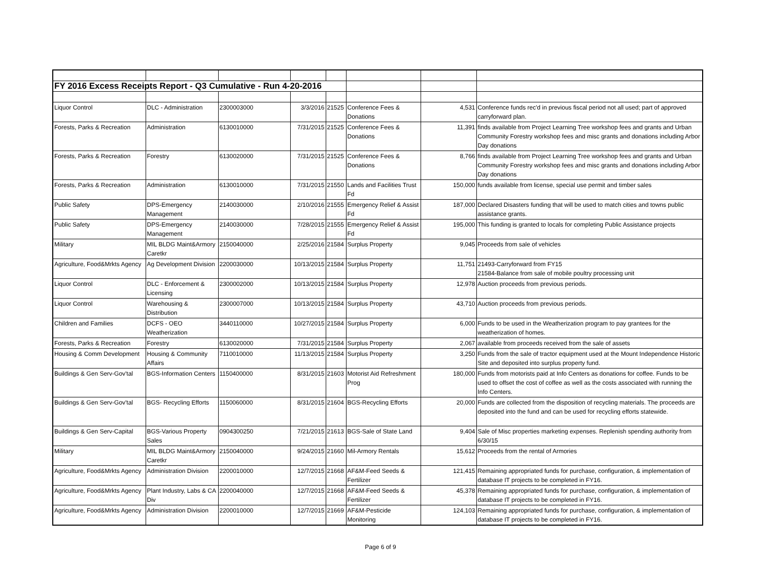| FY 2016 Excess Receipts Report - Q3 Cumulative - Run 4-20-2016 | | | | | | | |
| Liquor Control | DLC - Administration | 2300003000 | 3/3/2016 | 21525 | Conference Fees & Donations | 4,531 | Conference funds rec'd in previous fiscal period not all used; part of approved carryforward plan. |
| Forests, Parks & Recreation | Administration | 6130010000 | 7/31/2015 | 21525 | Conference Fees & Donations | 11,391 | finds available from Project Learning Tree workshop fees and grants and Urban Community Forestry workshop fees and misc grants and donations including Arbor Day donations |
| Forests, Parks & Recreation | Forestry | 6130020000 | 7/31/2015 | 21525 | Conference Fees & Donations | 8,766 | finds available from Project Learning Tree workshop fees and grants and Urban Community Forestry workshop fees and misc grants and donations including Arbor Day donations |
| Forests, Parks & Recreation | Administration | 6130010000 | 7/31/2015 | 21550 | Lands and Facilities Trust Fd | 150,000 | funds available from license, special use permit and timber sales |
| Public Safety | DPS-Emergency Management | 2140030000 | 2/10/2016 | 21555 | Emergency Relief & Assist Fd | 187,000 | Declared Disasters funding that will be used to match cities and towns public assistance grants. |
| Public Safety | DPS-Emergency Management | 2140030000 | 7/28/2015 | 21555 | Emergency Relief & Assist Fd | 195,000 | This funding is granted to locals for completing Public Assistance projects |
| Military | MIL BLDG Maint&Armory Caretkr | 2150040000 | 2/25/2016 | 21584 | Surplus Property | 9,045 | Proceeds from sale of vehicles |
| Agriculture, Food&Mrkts Agency | Ag Development Division | 2200030000 | 10/13/2015 | 21584 | Surplus Property | 11,751 | 21493-Carryforward from FY15 21584-Balance from sale of mobile poultry processing unit |
| Liquor Control | DLC - Enforcement & Licensing | 2300002000 | 10/13/2015 | 21584 | Surplus Property | 12,978 | Auction proceeds from previous periods. |
| Liquor Control | Warehousing & Distribution | 2300007000 | 10/13/2015 | 21584 | Surplus Property | 43,710 | Auction proceeds from previous periods. |
| Children and Families | DCFS - OEO Weatherization | 3440110000 | 10/27/2015 | 21584 | Surplus Property | 6,000 | Funds to be used in the Weatherization program to pay grantees for the weatherization of homes. |
| Forests, Parks & Recreation | Forestry | 6130020000 | 7/31/2015 | 21584 | Surplus Property | 2,067 | available from proceeds received from the sale of assets |
| Housing & Comm Development | Housing & Community Affairs | 7110010000 | 11/13/2015 | 21584 | Surplus Property | 3,250 | Funds from the sale of tractor equipment used at the Mount Independence Historic Site and deposited into surplus property fund. |
| Buildings & Gen Serv-Gov'tal | BGS-Information Centers | 1150400000 | 8/31/2015 | 21603 | Motorist Aid Refreshment Prog | 180,000 | Funds from motorists paid at Info Centers as donations for coffee. Funds to be used to offset the cost of coffee as well as the costs associated with running the Info Centers. |
| Buildings & Gen Serv-Gov'tal | BGS- Recycling Efforts | 1150060000 | 8/31/2015 | 21604 | BGS-Recycling Efforts | 20,000 | Funds are collected from the disposition of recycling materials. The proceeds are deposited into the fund and can be used for recycling efforts statewide. |
| Buildings & Gen Serv-Capital | BGS-Various Property Sales | 0904300250 | 7/21/2015 | 21613 | BGS-Sale of State Land | 9,404 | Sale of Misc properties marketing expenses. Replenish spending authority from 6/30/15 |
| Military | MIL BLDG Maint&Armory Caretkr | 2150040000 | 9/24/2015 | 21660 | Mil-Armory Rentals | 15,612 | Proceeds from the rental of Armories |
| Agriculture, Food&Mrkts Agency | Administration Division | 2200010000 | 12/7/2015 | 21668 | AF&M-Feed Seeds & Fertilizer | 121,415 | Remaining appropriated funds for purchase, configuration, & implementation of database IT projects to be completed in FY16. |
| Agriculture, Food&Mrkts Agency | Plant Industry, Labs & CA Div | 2200040000 | 12/7/2015 | 21668 | AF&M-Feed Seeds & Fertilizer | 45,378 | Remaining appropriated funds for purchase, configuration, & implementation of database IT projects to be completed in FY16. |
| Agriculture, Food&Mrkts Agency | Administration Division | 2200010000 | 12/7/2015 | 21669 | AF&M-Pesticide Monitoring | 124,103 | Remaining appropriated funds for purchase, configuration, & implementation of database IT projects to be completed in FY16. |
Page 6 of 9